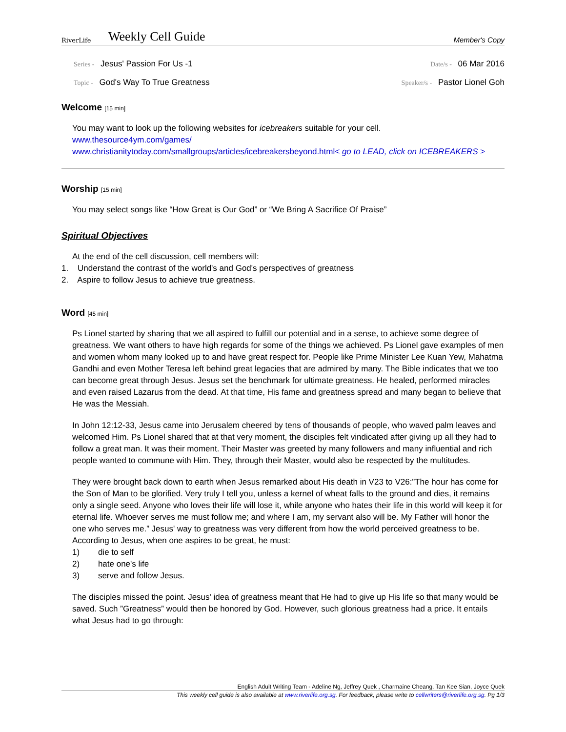RiverLife
Weekly Cell Guide
Member's Copy
Series - Jesus' Passion For Us -1
Date/s - 06 Mar 2016
Topic - God's Way To True Greatness
Speaker/s - Pastor Lionel Goh
Welcome [15 min]
You may want to look up the following websites for icebreakers suitable for your cell.
www.thesource4ym.com/games/
www.christianitytoday.com/smallgroups/articles/icebreakersbeyond.html< go to LEAD, click on ICEBREAKERS >
Worship [15 min]
You may select songs like “How Great is Our God” or “We Bring A Sacrifice Of Praise”
Spiritual Objectives
At the end of the cell discussion, cell members will:
1. Understand the contrast of the world's and God's perspectives of greatness
2. Aspire to follow Jesus to achieve true greatness.
Word [45 min]
Ps Lionel started by sharing that we all aspired to fulfill our potential and in a sense, to achieve some degree of greatness. We want others to have high regards for some of the things we achieved. Ps Lionel gave examples of men and women whom many looked up to and have great respect for. People like Prime Minister Lee Kuan Yew, Mahatma Gandhi and even Mother Teresa left behind great legacies that are admired by many. The Bible indicates that we too can become great through Jesus. Jesus set the benchmark for ultimate greatness. He healed, performed miracles and even raised Lazarus from the dead. At that time, His fame and greatness spread and many began to believe that He was the Messiah.
In John 12:12-33, Jesus came into Jerusalem cheered by tens of thousands of people, who waved palm leaves and welcomed Him. Ps Lionel shared that at that very moment, the disciples felt vindicated after giving up all they had to follow a great man. It was their moment. Their Master was greeted by many followers and many influential and rich people wanted to commune with Him. They, through their Master, would also be respected by the multitudes.
They were brought back down to earth when Jesus remarked about His death in V23 to V26:”The hour has come for the Son of Man to be glorified. Very truly I tell you, unless a kernel of wheat falls to the ground and dies, it remains only a single seed. Anyone who loves their life will lose it, while anyone who hates their life in this world will keep it for eternal life. Whoever serves me must follow me; and where I am, my servant also will be. My Father will honor the one who serves me.” Jesus' way to greatness was very different from how the world perceived greatness to be. According to Jesus, when one aspires to be great, he must:
1) die to self
2) hate one's life
3) serve and follow Jesus.
The disciples missed the point. Jesus' idea of greatness meant that He had to give up His life so that many would be saved. Such ”Greatness” would then be honored by God. However, such glorious greatness had a price. It entails what Jesus had to go through:
English Adult Writing Team - Adeline Ng, Jeffrey Quek , Charmaine Cheang, Tan Kee Sian, Joyce Quek
This weekly cell guide is also available at www.riverlife.org.sg. For feedback, please write to cellwriters@riverlife.org.sg. Pg 1/3